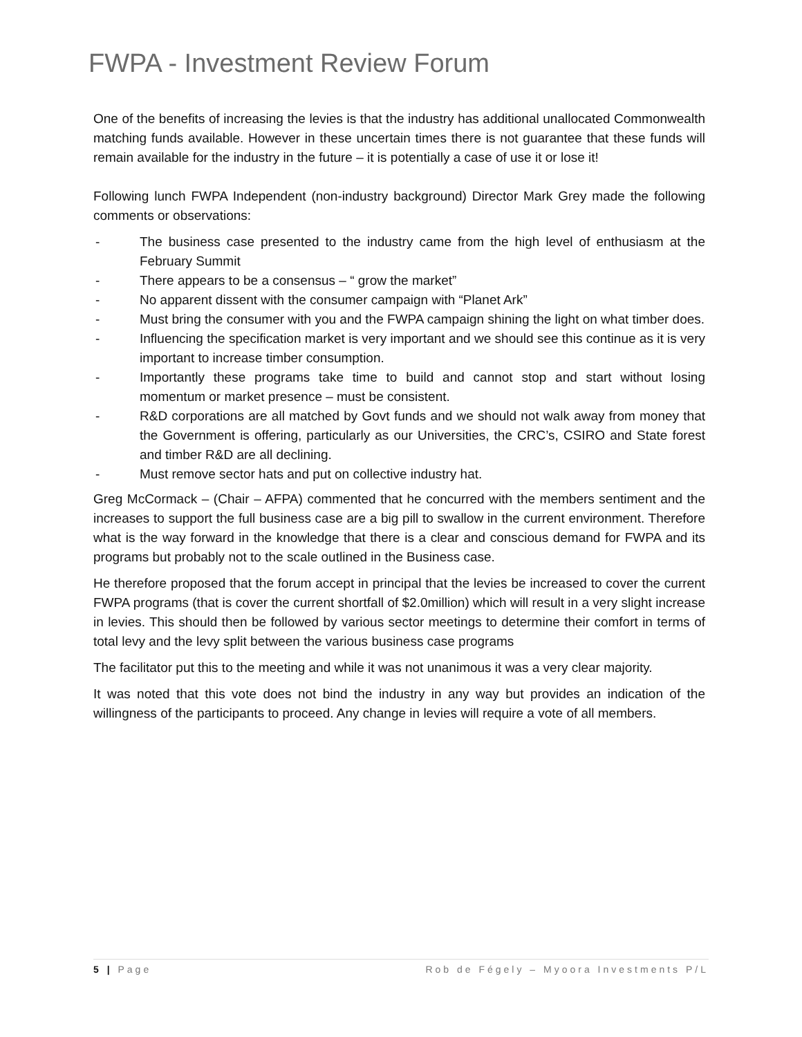FWPA - Investment Review Forum
One of the benefits of increasing the levies is that the industry has additional unallocated Commonwealth matching funds available. However in these uncertain times there is not guarantee that these funds will remain available for the industry in the future – it is potentially a case of use it or lose it!
Following lunch FWPA Independent (non-industry background) Director Mark Grey made the following comments or observations:
- The business case presented to the industry came from the high level of enthusiasm at the February Summit
- There appears to be a consensus – “ grow the market”
- No apparent dissent with the consumer campaign with “Planet Ark”
- Must bring the consumer with you and the FWPA campaign shining the light on what timber does.
- Influencing the specification market is very important and we should see this continue as it is very important to increase timber consumption.
- Importantly these programs take time to build and cannot stop and start without losing momentum or market presence – must be consistent.
- R&D corporations are all matched by Govt funds and we should not walk away from money that the Government is offering, particularly as our Universities, the CRC’s, CSIRO and State forest and timber R&D are all declining.
- Must remove sector hats and put on collective industry hat.
Greg McCormack – (Chair – AFPA) commented that he concurred with the members sentiment and the increases to support the full business case are a big pill to swallow in the current environment. Therefore what is the way forward in the knowledge that there is a clear and conscious demand for FWPA and its programs but probably not to the scale outlined in the Business case.
He therefore proposed that the forum accept in principal that the levies be increased to cover the current FWPA programs (that is cover the current shortfall of $2.0million) which will result in a very slight increase in levies. This should then be followed by various sector meetings to determine their comfort in terms of total levy and the levy split between the various business case programs
The facilitator put this to the meeting and while it was not unanimous it was a very clear majority.
It was noted that this vote does not bind the industry in any way but provides an indication of the willingness of the participants to proceed. Any change in levies will require a vote of all members.
5 | Page Rob de Fégely – Myoora Investments P/L